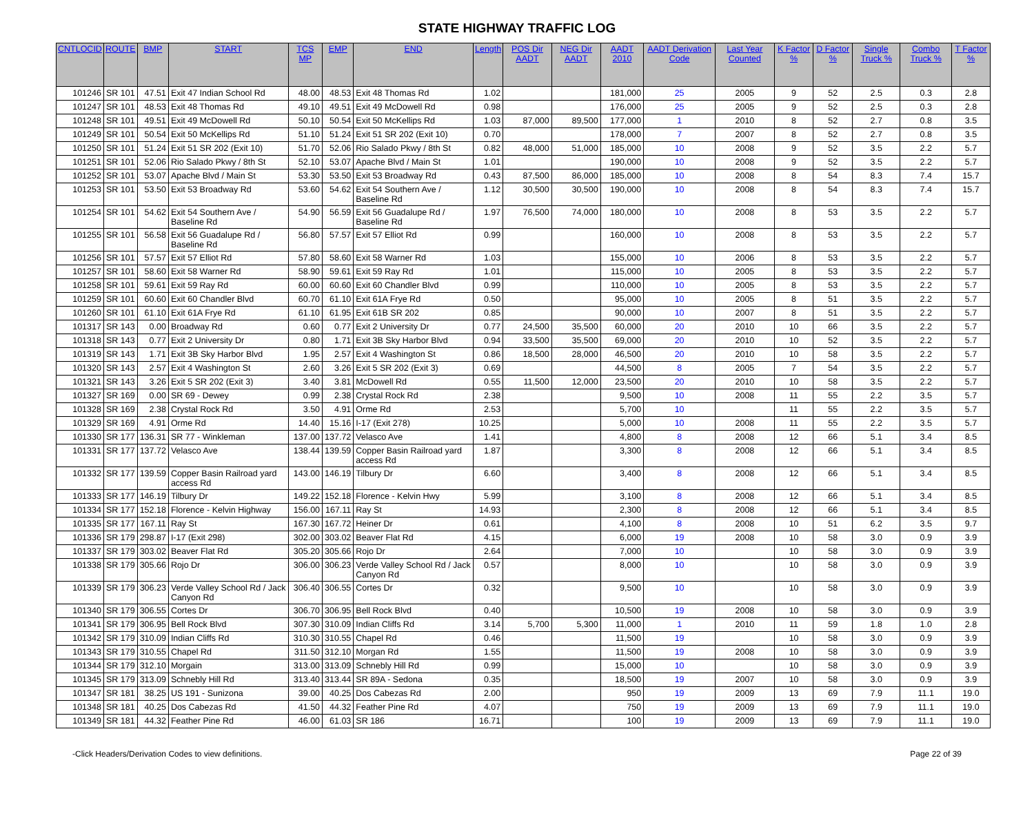STATE HIGHWAY TRAFFIC LOG
| CNTLOCID | ROUTE | BMP | START | TCS MP | EMP | END | Length | POS Dir AADT | NEG Dir AADT | AADT 2010 | AADT Derivation Code | Last Year Counted | K Factor % | D Factor % | Single Truck % | Combo Truck % | T Factor % |
| --- | --- | --- | --- | --- | --- | --- | --- | --- | --- | --- | --- | --- | --- | --- | --- | --- | --- |
| 101246 | SR 101 | 47.51 | Exit 47 Indian School Rd | 48.00 | 48.53 | Exit 48 Thomas Rd | 1.02 | | | 181,000 | 25 | 2005 | 9 | 52 | 2.5 | 0.3 | 2.8 |
| 101247 | SR 101 | 48.53 | Exit 48 Thomas Rd | 49.10 | 49.51 | Exit 49 McDowell Rd | 0.98 | | | 176,000 | 25 | 2005 | 9 | 52 | 2.5 | 0.3 | 2.8 |
| 101248 | SR 101 | 49.51 | Exit 49 McDowell Rd | 50.10 | 50.54 | Exit 50 McKellips Rd | 1.03 | 87,000 | 89,500 | 177,000 | 1 | 2010 | 8 | 52 | 2.7 | 0.8 | 3.5 |
| 101249 | SR 101 | 50.54 | Exit 50 McKellips Rd | 51.10 | 51.24 | Exit 51 SR 202 (Exit 10) | 0.70 | | | 178,000 | 7 | 2007 | 8 | 52 | 2.7 | 0.8 | 3.5 |
| 101250 | SR 101 | 51.24 | Exit 51 SR 202 (Exit 10) | 51.70 | 52.06 | Rio Salado Pkwy / 8th St | 0.82 | 48,000 | 51,000 | 185,000 | 10 | 2008 | 9 | 52 | 3.5 | 2.2 | 5.7 |
| 101251 | SR 101 | 52.06 | Rio Salado Pkwy / 8th St | 52.10 | 53.07 | Apache Blvd / Main St | 1.01 | | | 190,000 | 10 | 2008 | 9 | 52 | 3.5 | 2.2 | 5.7 |
| 101252 | SR 101 | 53.07 | Apache Blvd / Main St | 53.30 | 53.50 | Exit 53 Broadway Rd | 0.43 | 87,500 | 86,000 | 185,000 | 10 | 2008 | 8 | 54 | 8.3 | 7.4 | 15.7 |
| 101253 | SR 101 | 53.50 | Exit 53 Broadway Rd | 53.60 | 54.62 | Exit 54 Southern Ave / Baseline Rd | 1.12 | 30,500 | 30,500 | 190,000 | 10 | 2008 | 8 | 54 | 8.3 | 7.4 | 15.7 |
| 101254 | SR 101 | 54.62 | Exit 54 Southern Ave / Baseline Rd | 54.90 | 56.59 | Exit 56 Guadalupe Rd / Baseline Rd | 1.97 | 76,500 | 74,000 | 180,000 | 10 | 2008 | 8 | 53 | 3.5 | 2.2 | 5.7 |
| 101255 | SR 101 | 56.58 | Exit 56 Guadalupe Rd / Baseline Rd | 56.80 | 57.57 | Exit 57 Elliot Rd | 0.99 | | | 160,000 | 10 | 2008 | 8 | 53 | 3.5 | 2.2 | 5.7 |
| 101256 | SR 101 | 57.57 | Exit 57 Elliot Rd | 57.80 | 58.60 | Exit 58 Warner Rd | 1.03 | | | 155,000 | 10 | 2006 | 8 | 53 | 3.5 | 2.2 | 5.7 |
| 101257 | SR 101 | 58.60 | Exit 58 Warner Rd | 58.90 | 59.61 | Exit 59 Ray Rd | 1.01 | | | 115,000 | 10 | 2005 | 8 | 53 | 3.5 | 2.2 | 5.7 |
| 101258 | SR 101 | 59.61 | Exit 59 Ray Rd | 60.00 | 60.60 | Exit 60 Chandler Blvd | 0.99 | | | 110,000 | 10 | 2005 | 8 | 53 | 3.5 | 2.2 | 5.7 |
| 101259 | SR 101 | 60.60 | Exit 60 Chandler Blvd | 60.70 | 61.10 | Exit 61A Frye Rd | 0.50 | | | 95,000 | 10 | 2005 | 8 | 51 | 3.5 | 2.2 | 5.7 |
| 101260 | SR 101 | 61.10 | Exit 61A Frye Rd | 61.10 | 61.95 | Exit 61B SR 202 | 0.85 | | | 90,000 | 10 | 2007 | 8 | 51 | 3.5 | 2.2 | 5.7 |
| 101317 | SR 143 | 0.00 | Broadway Rd | 0.60 | 0.77 | Exit 2 University Dr | 0.77 | 24,500 | 35,500 | 60,000 | 20 | 2010 | 10 | 66 | 3.5 | 2.2 | 5.7 |
| 101318 | SR 143 | 0.77 | Exit 2 University Dr | 0.80 | 1.71 | Exit 3B Sky Harbor Blvd | 0.94 | 33,500 | 35,500 | 69,000 | 20 | 2010 | 10 | 52 | 3.5 | 2.2 | 5.7 |
| 101319 | SR 143 | 1.71 | Exit 3B Sky Harbor Blvd | 1.95 | 2.57 | Exit 4 Washington St | 0.86 | 18,500 | 28,000 | 46,500 | 20 | 2010 | 10 | 58 | 3.5 | 2.2 | 5.7 |
| 101320 | SR 143 | 2.57 | Exit 4 Washington St | 2.60 | 3.26 | Exit 5 SR 202 (Exit 3) | 0.69 | | | 44,500 | 8 | 2005 | 7 | 54 | 3.5 | 2.2 | 5.7 |
| 101321 | SR 143 | 3.26 | Exit 5 SR 202 (Exit 3) | 3.40 | 3.81 | McDowell Rd | 0.55 | 11,500 | 12,000 | 23,500 | 20 | 2010 | 10 | 58 | 3.5 | 2.2 | 5.7 |
| 101327 | SR 169 | 0.00 | SR 69 - Dewey | 0.99 | 2.38 | Crystal Rock Rd | 2.38 | | | 9,500 | 10 | 2008 | 11 | 55 | 2.2 | 3.5 | 5.7 |
| 101328 | SR 169 | 2.38 | Crystal Rock Rd | 3.50 | 4.91 | Orme Rd | 2.53 | | | 5,700 | 10 | | 11 | 55 | 2.2 | 3.5 | 5.7 |
| 101329 | SR 169 | 4.91 | Orme Rd | 14.40 | 15.16 | I-17 (Exit 278) | 10.25 | | | 5,000 | 10 | 2008 | 11 | 55 | 2.2 | 3.5 | 5.7 |
| 101330 | SR 177 | 136.31 | SR 77 - Winkleman | 137.00 | 137.72 | Velasco Ave | 1.41 | | | 4,800 | 8 | 2008 | 12 | 66 | 5.1 | 3.4 | 8.5 |
| 101331 | SR 177 | 137.72 | Velasco Ave | 138.44 | 139.59 | Copper Basin Railroad yard access Rd | 1.87 | | | 3,300 | 8 | 2008 | 12 | 66 | 5.1 | 3.4 | 8.5 |
| 101332 | SR 177 | 139.59 | Copper Basin Railroad yard access Rd | 143.00 | 146.19 | Tilbury Dr | 6.60 | | | 3,400 | 8 | 2008 | 12 | 66 | 5.1 | 3.4 | 8.5 |
| 101333 | SR 177 | 146.19 | Tilbury Dr | 149.22 | 152.18 | Florence - Kelvin Hwy | 5.99 | | | 3,100 | 8 | 2008 | 12 | 66 | 5.1 | 3.4 | 8.5 |
| 101334 | SR 177 | 152.18 | Florence - Kelvin Highway | 156.00 | 167.11 | Ray St | 14.93 | | | 2,300 | 8 | 2008 | 12 | 66 | 5.1 | 3.4 | 8.5 |
| 101335 | SR 177 | 167.11 | Ray St | 167.30 | 167.72 | Heiner Dr | 0.61 | | | 4,100 | 8 | 2008 | 10 | 51 | 6.2 | 3.5 | 9.7 |
| 101336 | SR 179 | 298.87 | I-17 (Exit 298) | 302.00 | 303.02 | Beaver Flat Rd | 4.15 | | | 6,000 | 19 | 2008 | 10 | 58 | 3.0 | 0.9 | 3.9 |
| 101337 | SR 179 | 303.02 | Beaver Flat Rd | 305.20 | 305.66 | Rojo Dr | 2.64 | | | 7,000 | 10 | | 10 | 58 | 3.0 | 0.9 | 3.9 |
| 101338 | SR 179 | 305.66 | Rojo Dr | 306.00 | 306.23 | Verde Valley School Rd / Jack Canyon Rd | 0.57 | | | 8,000 | 10 | | 10 | 58 | 3.0 | 0.9 | 3.9 |
| 101339 | SR 179 | 306.23 | Verde Valley School Rd / Jack Canyon Rd | 306.40 | 306.55 | Cortes Dr | 0.32 | | | 9,500 | 10 | | 10 | 58 | 3.0 | 0.9 | 3.9 |
| 101340 | SR 179 | 306.55 | Cortes Dr | 306.70 | 306.95 | Bell Rock Blvd | 0.40 | | | 10,500 | 19 | 2008 | 10 | 58 | 3.0 | 0.9 | 3.9 |
| 101341 | SR 179 | 306.95 | Bell Rock Blvd | 307.30 | 310.09 | Indian Cliffs Rd | 3.14 | 5,700 | 5,300 | 11,000 | 1 | 2010 | 11 | 59 | 1.8 | 1.0 | 2.8 |
| 101342 | SR 179 | 310.09 | Indian Cliffs Rd | 310.30 | 310.55 | Chapel Rd | 0.46 | | | 11,500 | 19 | | 10 | 58 | 3.0 | 0.9 | 3.9 |
| 101343 | SR 179 | 310.55 | Chapel Rd | 311.50 | 312.10 | Morgan Rd | 1.55 | | | 11,500 | 19 | 2008 | 10 | 58 | 3.0 | 0.9 | 3.9 |
| 101344 | SR 179 | 312.10 | Morgain | 313.00 | 313.09 | Schnebly Hill Rd | 0.99 | | | 15,000 | 10 | | 10 | 58 | 3.0 | 0.9 | 3.9 |
| 101345 | SR 179 | 313.09 | Schnebly Hill Rd | 313.40 | 313.44 | SR 89A - Sedona | 0.35 | | | 18,500 | 19 | 2007 | 10 | 58 | 3.0 | 0.9 | 3.9 |
| 101347 | SR 181 | 38.25 | US 191 - Sunizona | 39.00 | 40.25 | Dos Cabezas Rd | 2.00 | | | 950 | 19 | 2009 | 13 | 69 | 7.9 | 11.1 | 19.0 |
| 101348 | SR 181 | 40.25 | Dos Cabezas Rd | 41.50 | 44.32 | Feather Pine Rd | 4.07 | | | 750 | 19 | 2009 | 13 | 69 | 7.9 | 11.1 | 19.0 |
| 101349 | SR 181 | 44.32 | Feather Pine Rd | 46.00 | 61.03 | SR 186 | 16.71 | | | 100 | 19 | 2009 | 13 | 69 | 7.9 | 11.1 | 19.0 |
-Click Headers/Derivation Codes to view definitions. Page 22 of 39